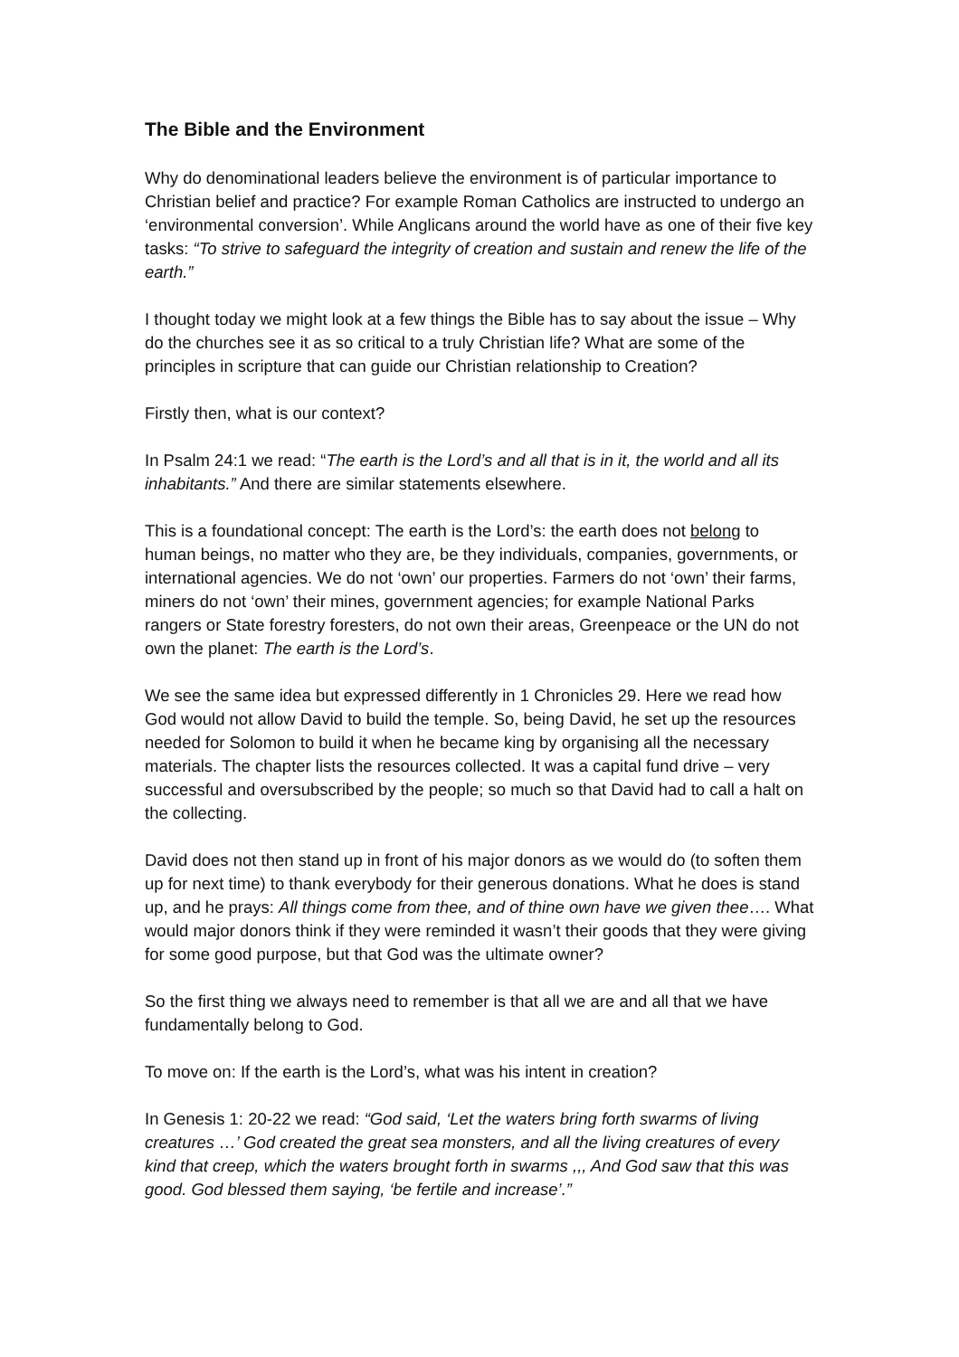The Bible and the Environment
Why do denominational leaders believe the environment is of particular importance to Christian belief and practice? For example Roman Catholics are instructed to undergo an ‘environmental conversion’. While Anglicans around the world have as one of their five key tasks: “To strive to safeguard the integrity of creation and sustain and renew the life of the earth.”
I thought today we might look at a few things the Bible has to say about the issue – Why do the churches see it as so critical to a truly Christian life? What are some of the principles in scripture that can guide our Christian relationship to Creation?
Firstly then, what is our context?
In Psalm 24:1 we read: “The earth is the Lord’s and all that is in it, the world and all its inhabitants.” And there are similar statements elsewhere.
This is a foundational concept: The earth is the Lord’s: the earth does not belong to human beings, no matter who they are, be they individuals, companies, governments, or international agencies. We do not ‘own’ our properties. Farmers do not ‘own’ their farms, miners do not ‘own’ their mines, government agencies; for example National Parks rangers or State forestry foresters, do not own their areas, Greenpeace or the UN do not own the planet: The earth is the Lord’s.
We see the same idea but expressed differently in 1 Chronicles 29. Here we read how God would not allow David to build the temple. So, being David, he set up the resources needed for Solomon to build it when he became king by organising all the necessary materials. The chapter lists the resources collected. It was a capital fund drive – very successful and oversubscribed by the people; so much so that David had to call a halt on the collecting.
David does not then stand up in front of his major donors as we would do (to soften them up for next time) to thank everybody for their generous donations. What he does is stand up, and he prays: All things come from thee, and of thine own have we given thee…. What would major donors think if they were reminded it wasn’t their goods that they were giving for some good purpose, but that God was the ultimate owner?
So the first thing we always need to remember is that all we are and all that we have fundamentally belong to God.
To move on: If the earth is the Lord’s, what was his intent in creation?
In Genesis 1: 20-22 we read: “God said, ‘Let the waters bring forth swarms of living creatures …’ God created the great sea monsters, and all the living creatures of every kind that creep, which the waters brought forth in swarms ,,, And God saw that this was good. God blessed them saying, ‘be fertile and increase’.”